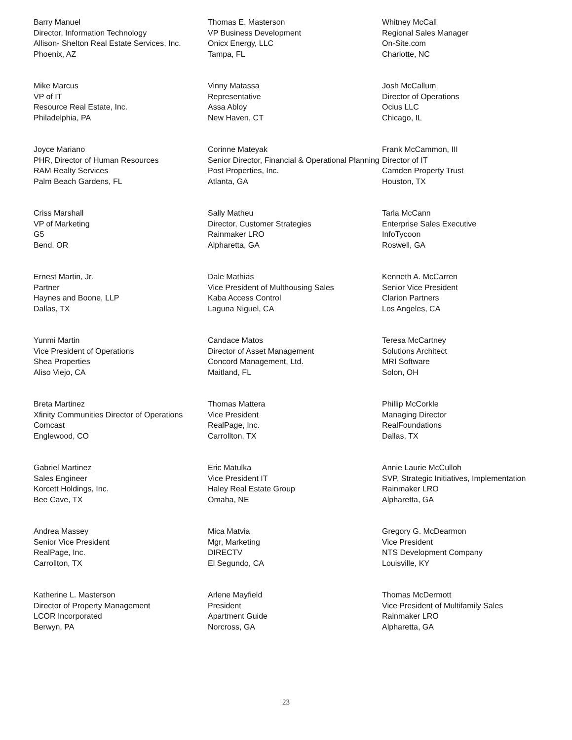Barry Manuel
Director, Information Technology
Allison- Shelton Real Estate Services, Inc.
Phoenix, AZ
Mike Marcus
VP of IT
Resource Real Estate, Inc.
Philadelphia, PA
Joyce Mariano
PHR, Director of Human Resources
RAM Realty Services
Palm Beach Gardens, FL
Criss Marshall
VP of Marketing
G5
Bend, OR
Ernest Martin, Jr.
Partner
Haynes and Boone, LLP
Dallas, TX
Yunmi Martin
Vice President of Operations
Shea Properties
Aliso Viejo, CA
Breta Martinez
Xfinity Communities Director of Operations
Comcast
Englewood, CO
Gabriel Martinez
Sales Engineer
Korcett Holdings, Inc.
Bee Cave, TX
Andrea Massey
Senior Vice President
RealPage, Inc.
Carrollton, TX
Katherine L. Masterson
Director of Property Management
LCOR Incorporated
Berwyn, PA
Thomas E. Masterson
VP Business Development
Onicx Energy, LLC
Tampa, FL
Vinny Matassa
Representative
Assa Abloy
New Haven, CT
Corinne Mateyak
Senior Director, Financial & Operational Planning
Post Properties, Inc.
Atlanta, GA
Sally Matheu
Director, Customer Strategies
Rainmaker LRO
Alpharetta, GA
Dale Mathias
Vice President of Multhousing Sales
Kaba Access Control
Laguna Niguel, CA
Candace Matos
Director of Asset Management
Concord Management, Ltd.
Maitland, FL
Thomas Mattera
Vice President
RealPage, Inc.
Carrollton, TX
Eric Matulka
Vice President IT
Haley Real Estate Group
Omaha, NE
Mica Matvia
Mgr, Marketing
DIRECTV
El Segundo, CA
Arlene Mayfield
President
Apartment Guide
Norcross, GA
Whitney McCall
Regional Sales Manager
On-Site.com
Charlotte, NC
Josh McCallum
Director of Operations
Ocius LLC
Chicago, IL
Frank McCammon, III
Director of IT
Camden Property Trust
Houston, TX
Tarla McCann
Enterprise Sales Executive
InfoTycoon
Roswell, GA
Kenneth A. McCarren
Senior Vice President
Clarion Partners
Los Angeles, CA
Teresa McCartney
Solutions Architect
MRI Software
Solon, OH
Phillip McCorkle
Managing Director
RealFoundations
Dallas, TX
Annie Laurie McCulloh
SVP, Strategic Initiatives, Implementation
Rainmaker LRO
Alpharetta, GA
Gregory G. McDearmon
Vice President
NTS Development Company
Louisville, KY
Thomas McDermott
Vice President of Multifamily Sales
Rainmaker LRO
Alpharetta, GA
23